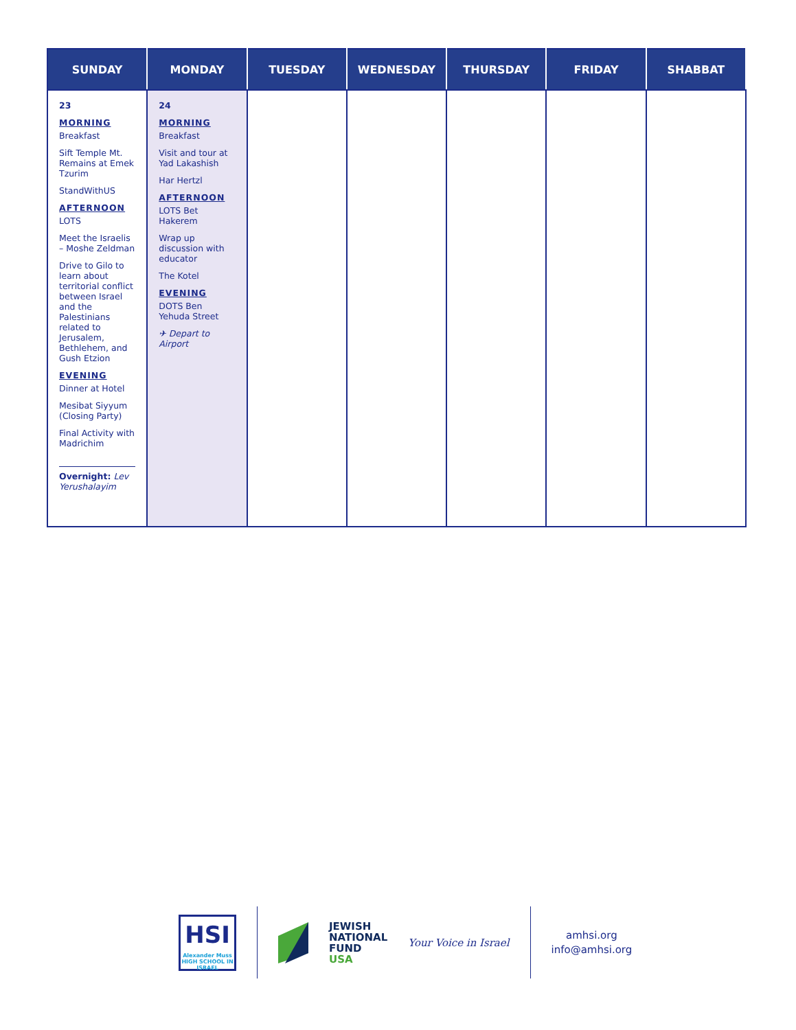| SUNDAY | MONDAY | TUESDAY | WEDNESDAY | THURSDAY | FRIDAY | SHABBAT |
| --- | --- | --- | --- | --- | --- | --- |
| 23 MORNING Breakfast Sift Temple Mt. Remains at Emek Tzurim StandWithUS AFTERNOON LOTS Meet the Israelis – Moshe Zeldman Drive to Gilo to learn about territorial conflict between Israel and the Palestinians related to Jerusalem, Bethlehem, and Gush Etzion EVENING Dinner at Hotel Mesibat Siyyum (Closing Party) Final Activity with Madrichim Overnight: Lev Yerushalayim | 24 MORNING Breakfast Visit and tour at Yad Lakashish Har Hertzl AFTERNOON LOTS Bet Hakerem Wrap up discussion with educator The Kotel EVENING DOTS Ben Yehuda Street ✈ Depart to Airport | | | | | |
HSI
Alexander Muss
HIGH SCHOOL IN ISRAEL
JEWISH
NATIONAL
FUND
USA
Your Voice in Israel
amhsi.org
info@amhsi.org